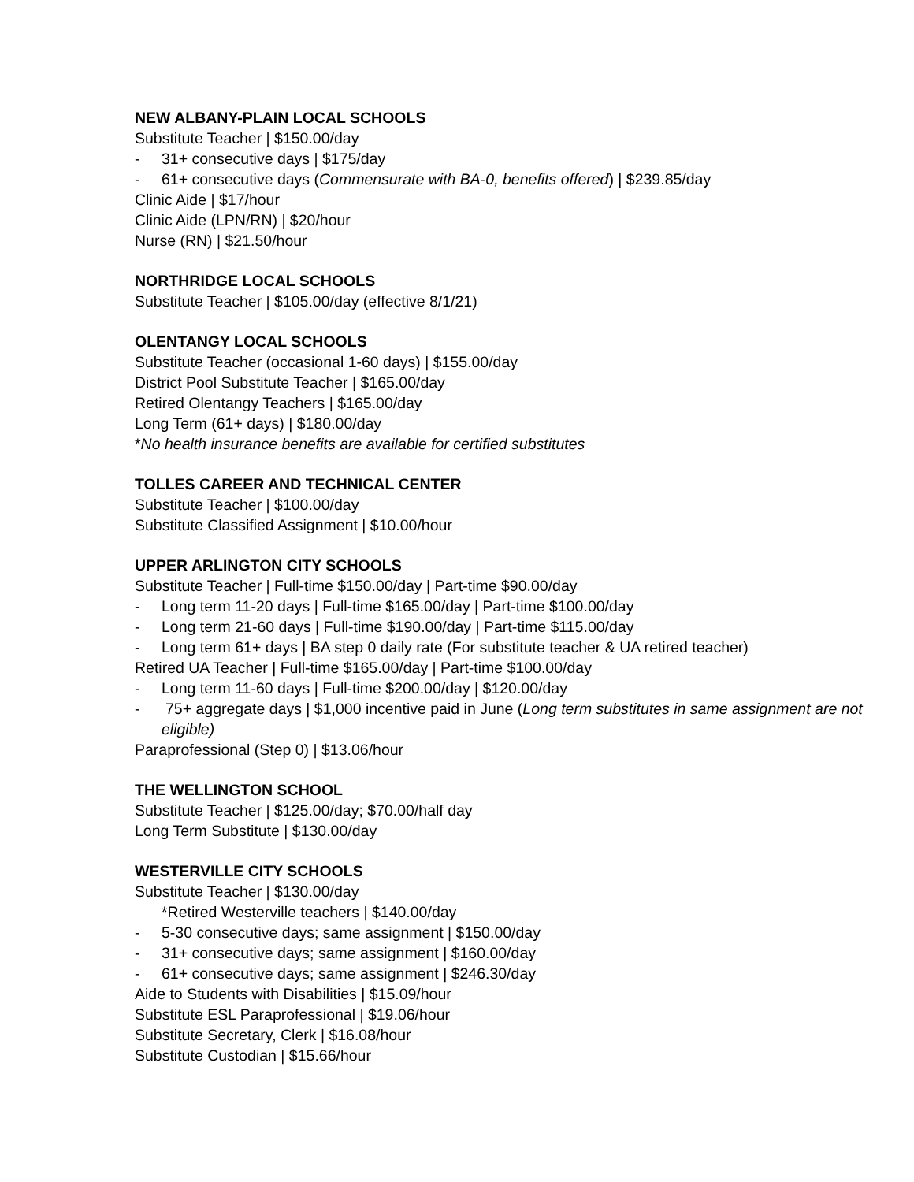NEW ALBANY-PLAIN LOCAL SCHOOLS
Substitute Teacher | $150.00/day
- 31+ consecutive days | $175/day
- 61+ consecutive days (Commensurate with BA-0, benefits offered) | $239.85/day
Clinic Aide | $17/hour
Clinic Aide (LPN/RN) | $20/hour
Nurse (RN) | $21.50/hour
NORTHRIDGE LOCAL SCHOOLS
Substitute Teacher | $105.00/day (effective 8/1/21)
OLENTANGY LOCAL SCHOOLS
Substitute Teacher (occasional 1-60 days) | $155.00/day
District Pool Substitute Teacher | $165.00/day
Retired Olentangy Teachers | $165.00/day
Long Term (61+ days) | $180.00/day
*No health insurance benefits are available for certified substitutes
TOLLES CAREER AND TECHNICAL CENTER
Substitute Teacher | $100.00/day
Substitute Classified Assignment | $10.00/hour
UPPER ARLINGTON CITY SCHOOLS
Substitute Teacher | Full-time $150.00/day | Part-time $90.00/day
- Long term 11-20 days | Full-time $165.00/day | Part-time $100.00/day
- Long term 21-60 days | Full-time $190.00/day | Part-time $115.00/day
- Long term 61+ days | BA step 0 daily rate (For substitute teacher & UA retired teacher)
Retired UA Teacher | Full-time $165.00/day | Part-time $100.00/day
- Long term 11-60 days | Full-time $200.00/day | $120.00/day
- 75+ aggregate days | $1,000 incentive paid in June (Long term substitutes in same assignment are not eligible)
Paraprofessional (Step 0) | $13.06/hour
THE WELLINGTON SCHOOL
Substitute Teacher | $125.00/day; $70.00/half day
Long Term Substitute | $130.00/day
WESTERVILLE CITY SCHOOLS
Substitute Teacher | $130.00/day
*Retired Westerville teachers | $140.00/day
- 5-30 consecutive days; same assignment | $150.00/day
- 31+ consecutive days; same assignment | $160.00/day
- 61+ consecutive days; same assignment | $246.30/day
Aide to Students with Disabilities | $15.09/hour
Substitute ESL Paraprofessional | $19.06/hour
Substitute Secretary, Clerk | $16.08/hour
Substitute Custodian | $15.66/hour